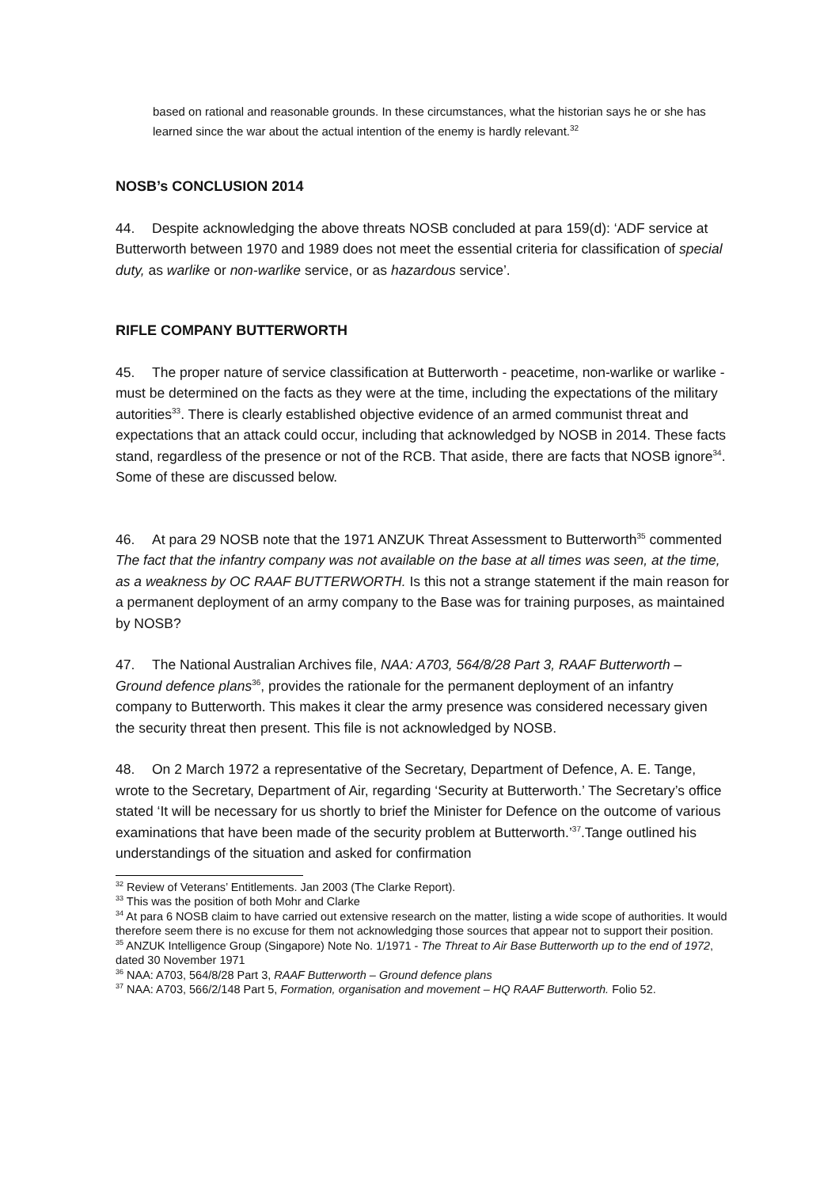based on rational and reasonable grounds. In these circumstances, what the historian says he or she has learned since the war about the actual intention of the enemy is hardly relevant.<sup>32</sup>
NOSB’s CONCLUSION 2014
44. Despite acknowledging the above threats NOSB concluded at para 159(d): ‘ADF service at Butterworth between 1970 and 1989 does not meet the essential criteria for classification of special duty, as warlike or non-warlike service, or as hazardous service’.
RIFLE COMPANY BUTTERWORTH
45. The proper nature of service classification at Butterworth - peacetime, non-warlike or warlike - must be determined on the facts as they were at the time, including the expectations of the military autorities<sup>33</sup>. There is clearly established objective evidence of an armed communist threat and expectations that an attack could occur, including that acknowledged by NOSB in 2014. These facts stand, regardless of the presence or not of the RCB. That aside, there are facts that NOSB ignore<sup>34</sup>. Some of these are discussed below.
46. At para 29 NOSB note that the 1971 ANZUK Threat Assessment to Butterworth<sup>35</sup> commented The fact that the infantry company was not available on the base at all times was seen, at the time, as a weakness by OC RAAF BUTTERWORTH. Is this not a strange statement if the main reason for a permanent deployment of an army company to the Base was for training purposes, as maintained by NOSB?
47. The National Australian Archives file, NAA: A703, 564/8/28 Part 3, RAAF Butterworth – Ground defence plans<sup>36</sup>, provides the rationale for the permanent deployment of an infantry company to Butterworth. This makes it clear the army presence was considered necessary given the security threat then present. This file is not acknowledged by NOSB.
48. On 2 March 1972 a representative of the Secretary, Department of Defence, A. E. Tange, wrote to the Secretary, Department of Air, regarding ‘Security at Butterworth.’ The Secretary’s office stated ‘It will be necessary for us shortly to brief the Minister for Defence on the outcome of various examinations that have been made of the security problem at Butterworth.’<sup>37</sup>.Tange outlined his understandings of the situation and asked for confirmation
<sup>32</sup> Review of Veterans’ Entitlements. Jan 2003 (The Clarke Report).
<sup>33</sup> This was the position of both Mohr and Clarke
<sup>34</sup> At para 6 NOSB claim to have carried out extensive research on the matter, listing a wide scope of authorities. It would therefore seem there is no excuse for them not acknowledging those sources that appear not to support their position.
<sup>35</sup> ANZUK Intelligence Group (Singapore) Note No. 1/1971 - The Threat to Air Base Butterworth up to the end of 1972, dated 30 November 1971
<sup>36</sup> NAA: A703, 564/8/28 Part 3, RAAF Butterworth – Ground defence plans
<sup>37</sup> NAA: A703, 566/2/148 Part 5, Formation, organisation and movement – HQ RAAF Butterworth. Folio 52.